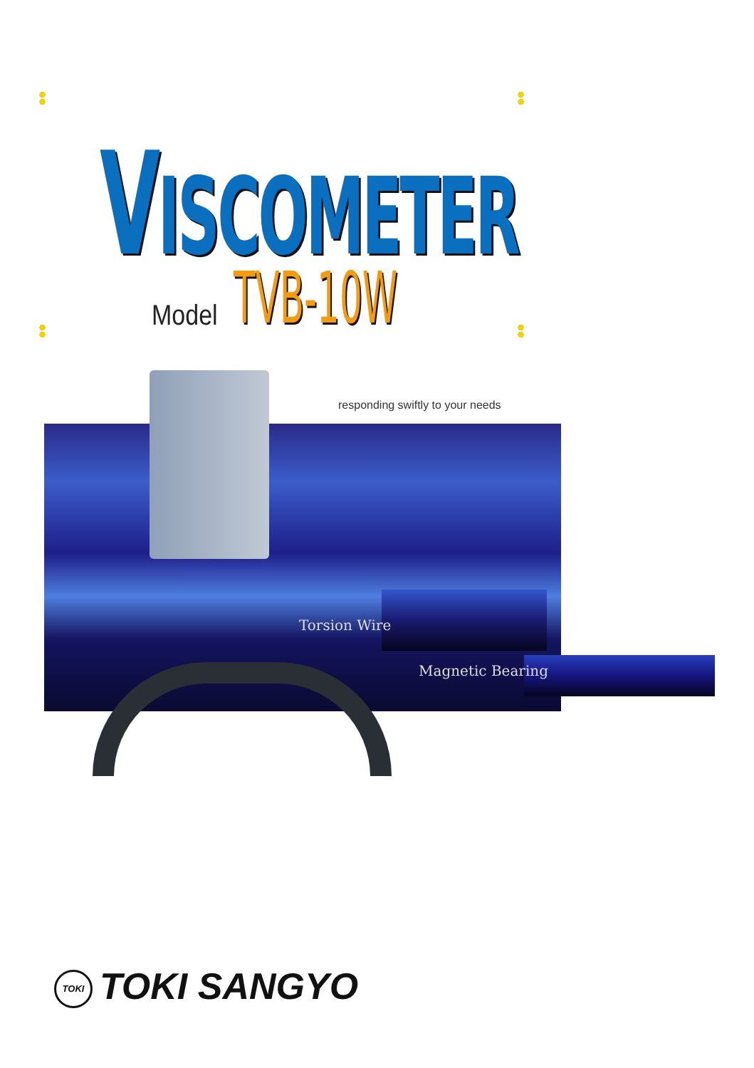VISCOMETER
Model TVB-10W
responding swiftly to your needs
Torsion Wire
Magnetic Bearing
TOKI TOKI SANGYO